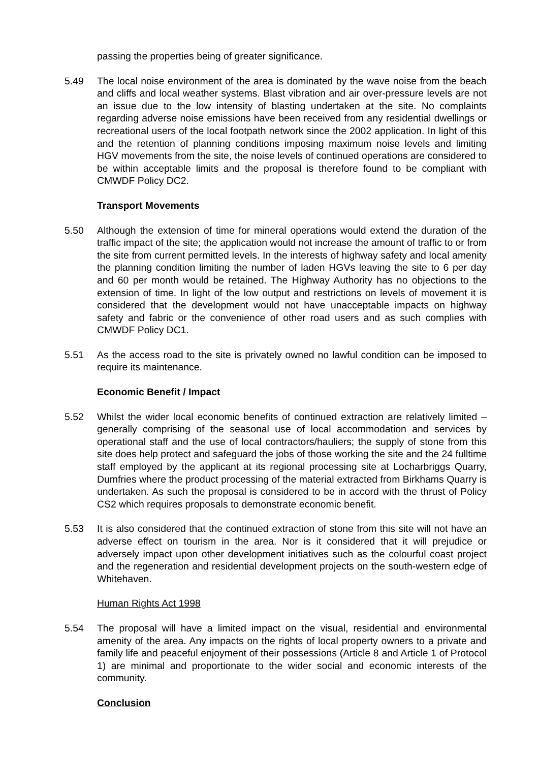passing the properties being of greater significance.
5.49 The local noise environment of the area is dominated by the wave noise from the beach and cliffs and local weather systems. Blast vibration and air over-pressure levels are not an issue due to the low intensity of blasting undertaken at the site. No complaints regarding adverse noise emissions have been received from any residential dwellings or recreational users of the local footpath network since the 2002 application. In light of this and the retention of planning conditions imposing maximum noise levels and limiting HGV movements from the site, the noise levels of continued operations are considered to be within acceptable limits and the proposal is therefore found to be compliant with CMWDF Policy DC2.
Transport Movements
5.50 Although the extension of time for mineral operations would extend the duration of the traffic impact of the site; the application would not increase the amount of traffic to or from the site from current permitted levels. In the interests of highway safety and local amenity the planning condition limiting the number of laden HGVs leaving the site to 6 per day and 60 per month would be retained. The Highway Authority has no objections to the extension of time. In light of the low output and restrictions on levels of movement it is considered that the development would not have unacceptable impacts on highway safety and fabric or the convenience of other road users and as such complies with CMWDF Policy DC1.
5.51 As the access road to the site is privately owned no lawful condition can be imposed to require its maintenance.
Economic Benefit / Impact
5.52 Whilst the wider local economic benefits of continued extraction are relatively limited – generally comprising of the seasonal use of local accommodation and services by operational staff and the use of local contractors/hauliers; the supply of stone from this site does help protect and safeguard the jobs of those working the site and the 24 fulltime staff employed by the applicant at its regional processing site at Locharbriggs Quarry, Dumfries where the product processing of the material extracted from Birkhams Quarry is undertaken. As such the proposal is considered to be in accord with the thrust of Policy CS2 which requires proposals to demonstrate economic benefit.
5.53 It is also considered that the continued extraction of stone from this site will not have an adverse effect on tourism in the area. Nor is it considered that it will prejudice or adversely impact upon other development initiatives such as the colourful coast project and the regeneration and residential development projects on the south-western edge of Whitehaven.
Human Rights Act 1998
5.54 The proposal will have a limited impact on the visual, residential and environmental amenity of the area. Any impacts on the rights of local property owners to a private and family life and peaceful enjoyment of their possessions (Article 8 and Article 1 of Protocol 1) are minimal and proportionate to the wider social and economic interests of the community.
Conclusion